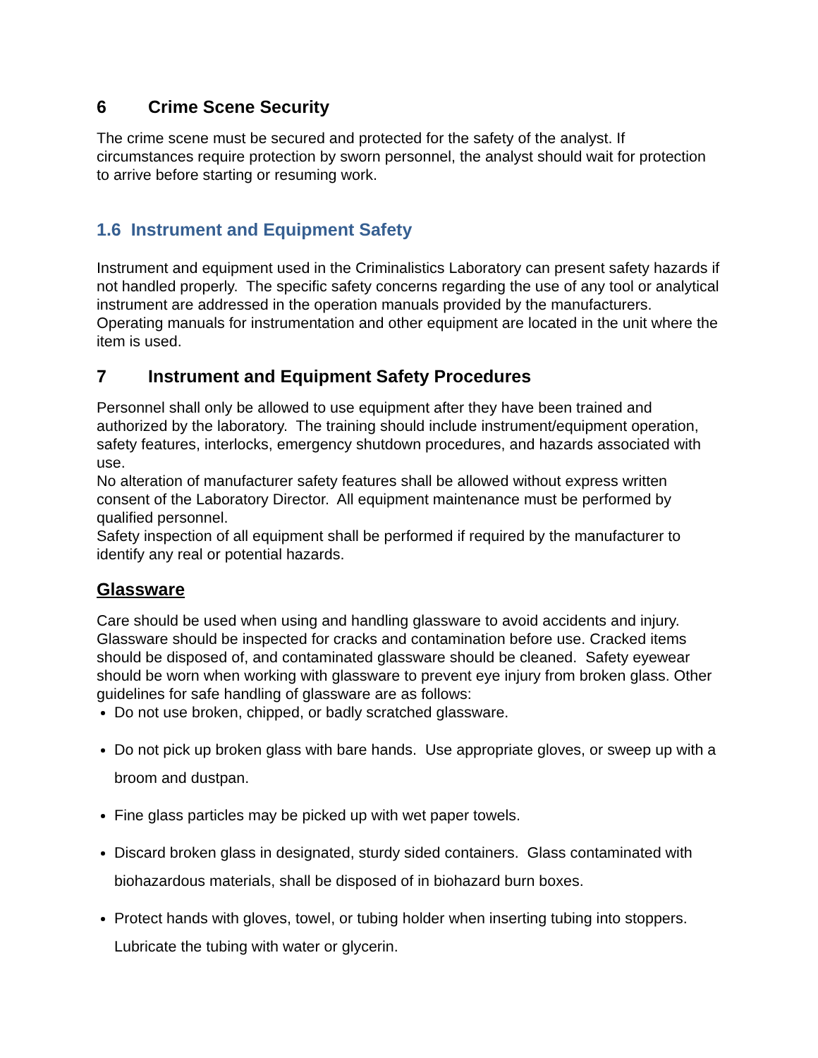6 Crime Scene Security
The crime scene must be secured and protected for the safety of the analyst. If circumstances require protection by sworn personnel, the analyst should wait for protection to arrive before starting or resuming work.
1.6 Instrument and Equipment Safety
Instrument and equipment used in the Criminalistics Laboratory can present safety hazards if not handled properly. The specific safety concerns regarding the use of any tool or analytical instrument are addressed in the operation manuals provided by the manufacturers. Operating manuals for instrumentation and other equipment are located in the unit where the item is used.
7 Instrument and Equipment Safety Procedures
Personnel shall only be allowed to use equipment after they have been trained and authorized by the laboratory. The training should include instrument/equipment operation, safety features, interlocks, emergency shutdown procedures, and hazards associated with use.
No alteration of manufacturer safety features shall be allowed without express written consent of the Laboratory Director. All equipment maintenance must be performed by qualified personnel.
Safety inspection of all equipment shall be performed if required by the manufacturer to identify any real or potential hazards.
Glassware
Care should be used when using and handling glassware to avoid accidents and injury. Glassware should be inspected for cracks and contamination before use. Cracked items should be disposed of, and contaminated glassware should be cleaned. Safety eyewear should be worn when working with glassware to prevent eye injury from broken glass. Other guidelines for safe handling of glassware are as follows:
Do not use broken, chipped, or badly scratched glassware.
Do not pick up broken glass with bare hands. Use appropriate gloves, or sweep up with a broom and dustpan.
Fine glass particles may be picked up with wet paper towels.
Discard broken glass in designated, sturdy sided containers. Glass contaminated with biohazardous materials, shall be disposed of in biohazard burn boxes.
Protect hands with gloves, towel, or tubing holder when inserting tubing into stoppers. Lubricate the tubing with water or glycerin.